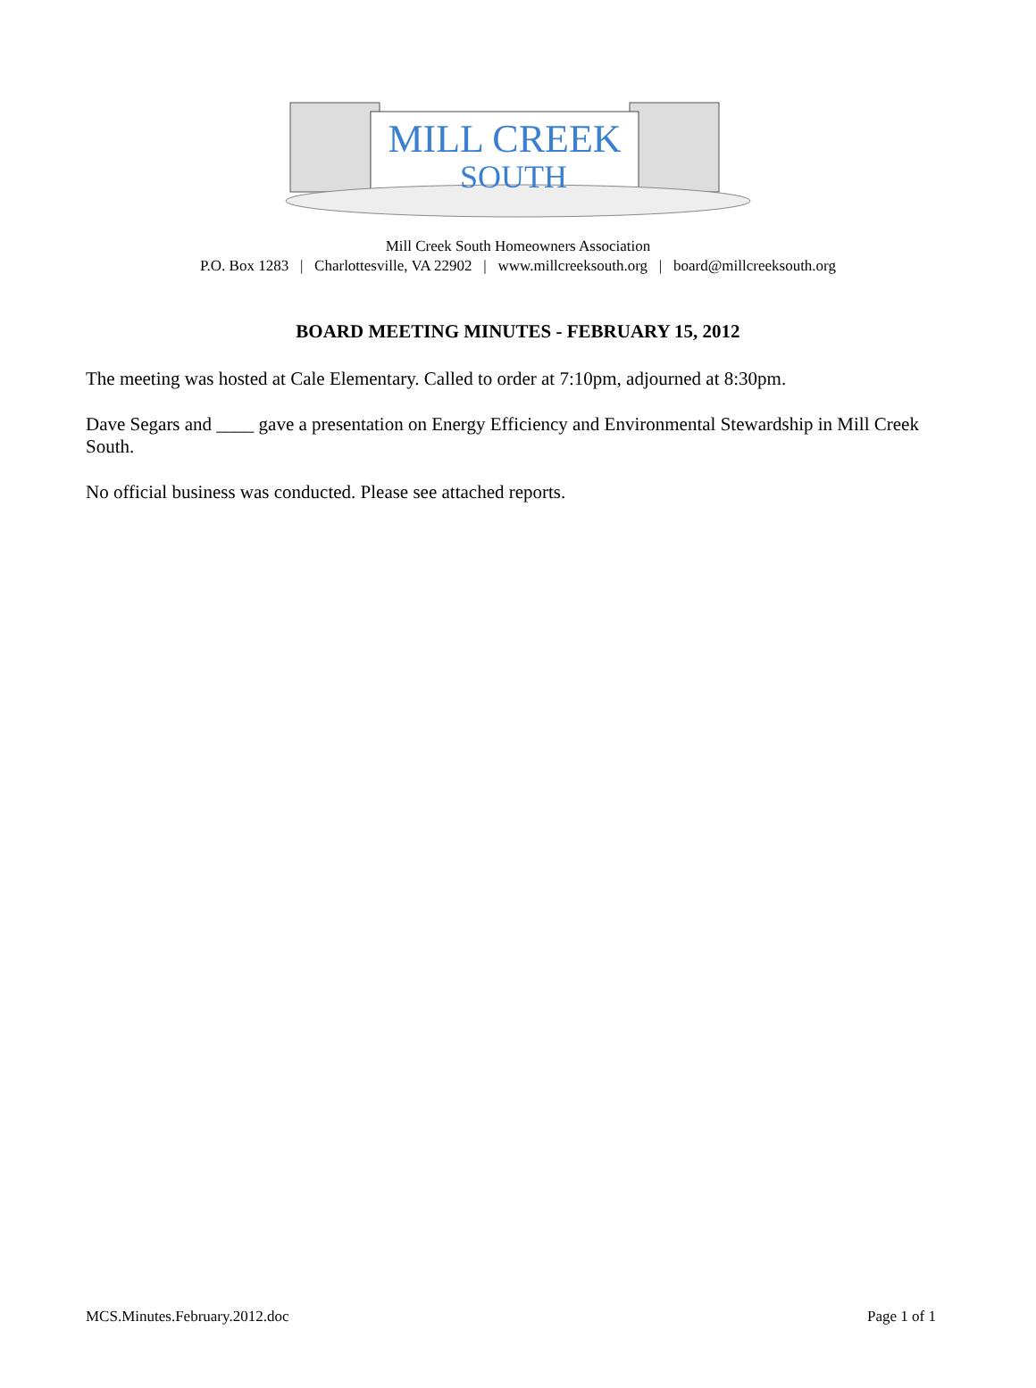MILL CREEK
SOUTH
Mill Creek South Homeowners Association
P.O. Box 1283 | Charlottesville, VA 22902 | www.millcreeksouth.org | board@millcreeksouth.org
BOARD MEETING MINUTES - FEBRUARY 15, 2012
The meeting was hosted at Cale Elementary. Called to order at 7:10pm, adjourned at 8:30pm.
Dave Segars and ____ gave a presentation on Energy Efficiency and Environmental Stewardship in Mill Creek South.
No official business was conducted. Please see attached reports.
MCS.Minutes.February.2012.doc Page 1 of 1